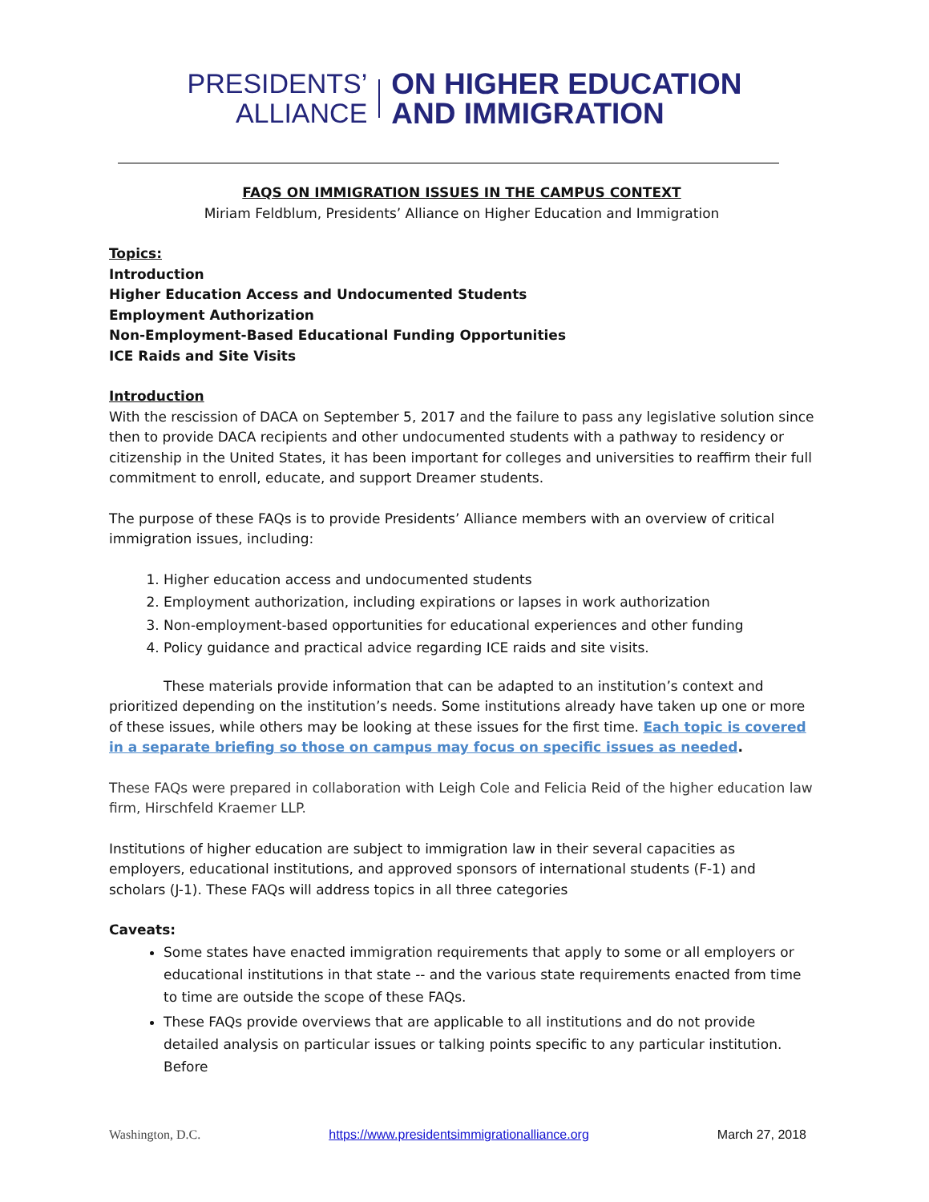PRESIDENTS’
ALLIANCE
ON HIGHER EDUCATION
AND IMMIGRATION
FAQS ON IMMIGRATION ISSUES IN THE CAMPUS CONTEXT
Miriam Feldblum, Presidents’ Alliance on Higher Education and Immigration
Topics:
Introduction
Higher Education Access and Undocumented Students
Employment Authorization
Non-Employment-Based Educational Funding Opportunities
ICE Raids and Site Visits
Introduction
With the rescission of DACA on September 5, 2017 and the failure to pass any legislative solution since then to provide DACA recipients and other undocumented students with a pathway to residency or citizenship in the United States, it has been important for colleges and universities to reaffirm their full commitment to enroll, educate, and support Dreamer students.
The purpose of these FAQs is to provide Presidents’ Alliance members with an overview of critical immigration issues, including:
1. Higher education access and undocumented students
2. Employment authorization, including expirations or lapses in work authorization
3. Non-employment-based opportunities for educational experiences and other funding
4. Policy guidance and practical advice regarding ICE raids and site visits.
These materials provide information that can be adapted to an institution’s context and prioritized depending on the institution’s needs. Some institutions already have taken up one or more of these issues, while others may be looking at these issues for the first time. Each topic is covered in a separate briefing so those on campus may focus on specific issues as needed.
These FAQs were prepared in collaboration with Leigh Cole and Felicia Reid of the higher education law firm, Hirschfeld Kraemer LLP.
Institutions of higher education are subject to immigration law in their several capacities as employers, educational institutions, and approved sponsors of international students (F-1) and scholars (J-1). These FAQs will address topics in all three categories
Caveats:
Some states have enacted immigration requirements that apply to some or all employers or educational institutions in that state -- and the various state requirements enacted from time to time are outside the scope of these FAQs.
These FAQs provide overviews that are applicable to all institutions and do not provide detailed analysis on particular issues or talking points specific to any particular institution. Before
Washington, D.C. https://www.presidentsimmigrationalliance.org March 27, 2018